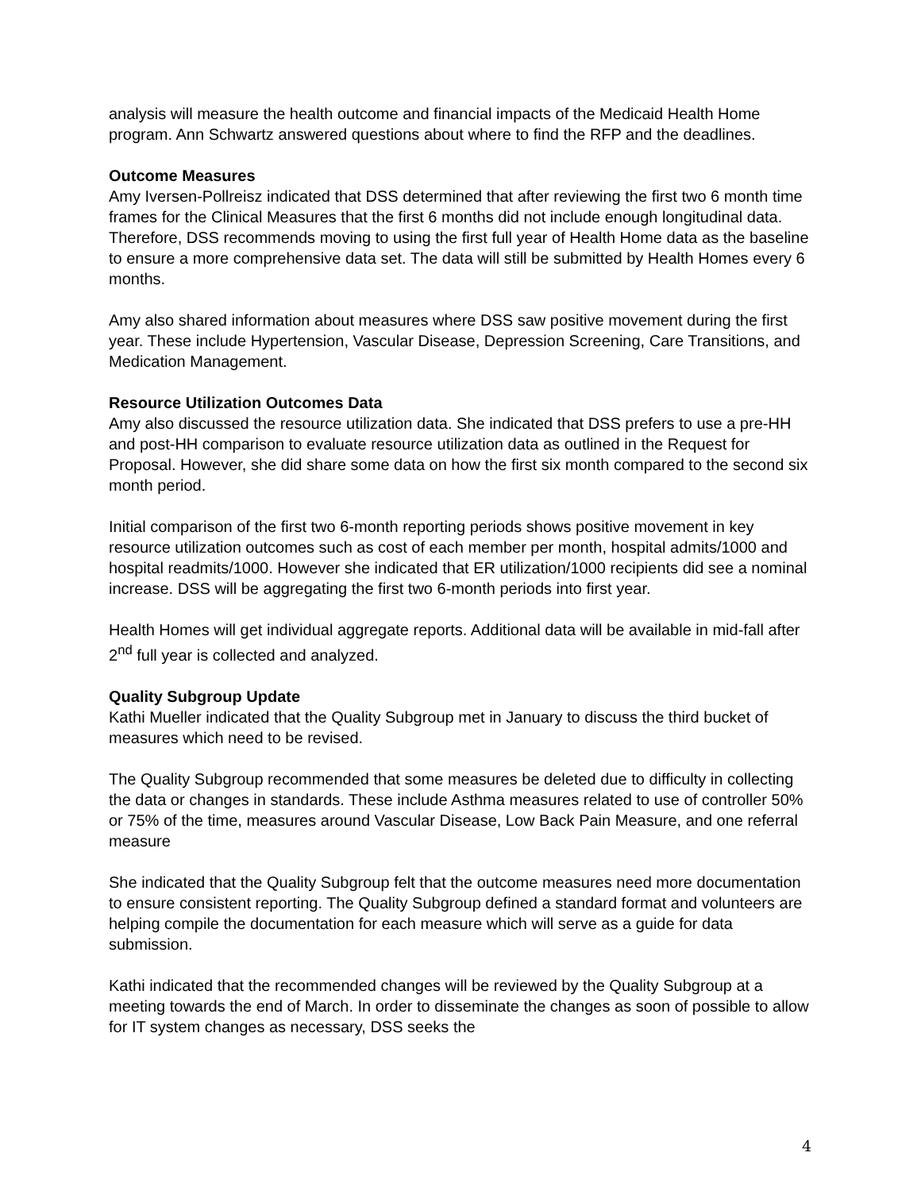analysis will measure the health outcome and financial impacts of the Medicaid Health Home program. Ann Schwartz answered questions about where to find the RFP and the deadlines.
Outcome Measures
Amy Iversen-Pollreisz indicated that DSS determined that after reviewing the first two 6 month time frames for the Clinical Measures that the first 6 months did not include enough longitudinal data. Therefore, DSS recommends moving to using the first full year of Health Home data as the baseline to ensure a more comprehensive data set. The data will still be submitted by Health Homes every 6 months.
Amy also shared information about measures where DSS saw positive movement during the first year. These include Hypertension, Vascular Disease, Depression Screening, Care Transitions, and Medication Management.
Resource Utilization Outcomes Data
Amy also discussed the resource utilization data. She indicated that DSS prefers to use a pre-HH and post-HH comparison to evaluate resource utilization data as outlined in the Request for Proposal. However, she did share some data on how the first six month compared to the second six month period.
Initial comparison of the first two 6-month reporting periods shows positive movement in key resource utilization outcomes such as cost of each member per month, hospital admits/1000 and hospital readmits/1000. However she indicated that ER utilization/1000 recipients did see a nominal increase. DSS will be aggregating the first two 6-month periods into first year.
Health Homes will get individual aggregate reports. Additional data will be available in mid-fall after 2<sup>nd</sup> full year is collected and analyzed.
Quality Subgroup Update
Kathi Mueller indicated that the Quality Subgroup met in January to discuss the third bucket of measures which need to be revised.
The Quality Subgroup recommended that some measures be deleted due to difficulty in collecting the data or changes in standards. These include Asthma measures related to use of controller 50% or 75% of the time, measures around Vascular Disease, Low Back Pain Measure, and one referral measure
She indicated that the Quality Subgroup felt that the outcome measures need more documentation to ensure consistent reporting. The Quality Subgroup defined a standard format and volunteers are helping compile the documentation for each measure which will serve as a guide for data submission.
Kathi indicated that the recommended changes will be reviewed by the Quality Subgroup at a meeting towards the end of March. In order to disseminate the changes as soon of possible to allow for IT system changes as necessary, DSS seeks the
4